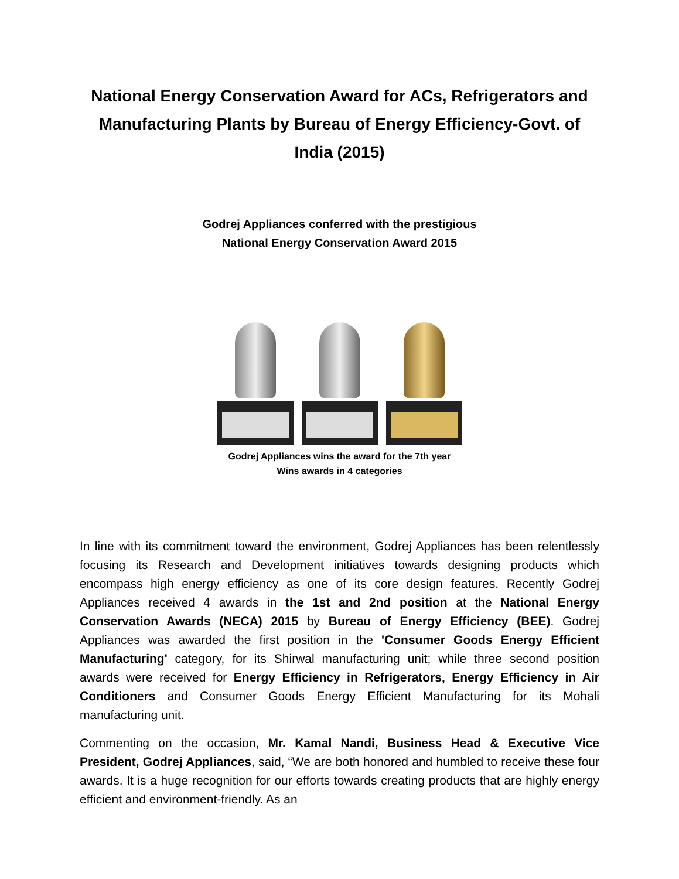National Energy Conservation Award for ACs, Refrigerators and Manufacturing Plants by Bureau of Energy Efficiency-Govt. of India (2015)
Godrej Appliances conferred with the prestigious
National Energy Conservation Award 2015
Godrej Appliances wins the award for the 7th year
Wins awards in 4 categories
In line with its commitment toward the environment, Godrej Appliances has been relentlessly focusing its Research and Development initiatives towards designing products which encompass high energy efficiency as one of its core design features. Recently Godrej Appliances received 4 awards in the 1st and 2nd position at the National Energy Conservation Awards (NECA) 2015 by Bureau of Energy Efficiency (BEE). Godrej Appliances was awarded the first position in the 'Consumer Goods Energy Efficient Manufacturing' category, for its Shirwal manufacturing unit; while three second position awards were received for Energy Efficiency in Refrigerators, Energy Efficiency in Air Conditioners and Consumer Goods Energy Efficient Manufacturing for its Mohali manufacturing unit.
Commenting on the occasion, Mr. Kamal Nandi, Business Head & Executive Vice President, Godrej Appliances, said, “We are both honored and humbled to receive these four awards. It is a huge recognition for our efforts towards creating products that are highly energy efficient and environment-friendly. As an